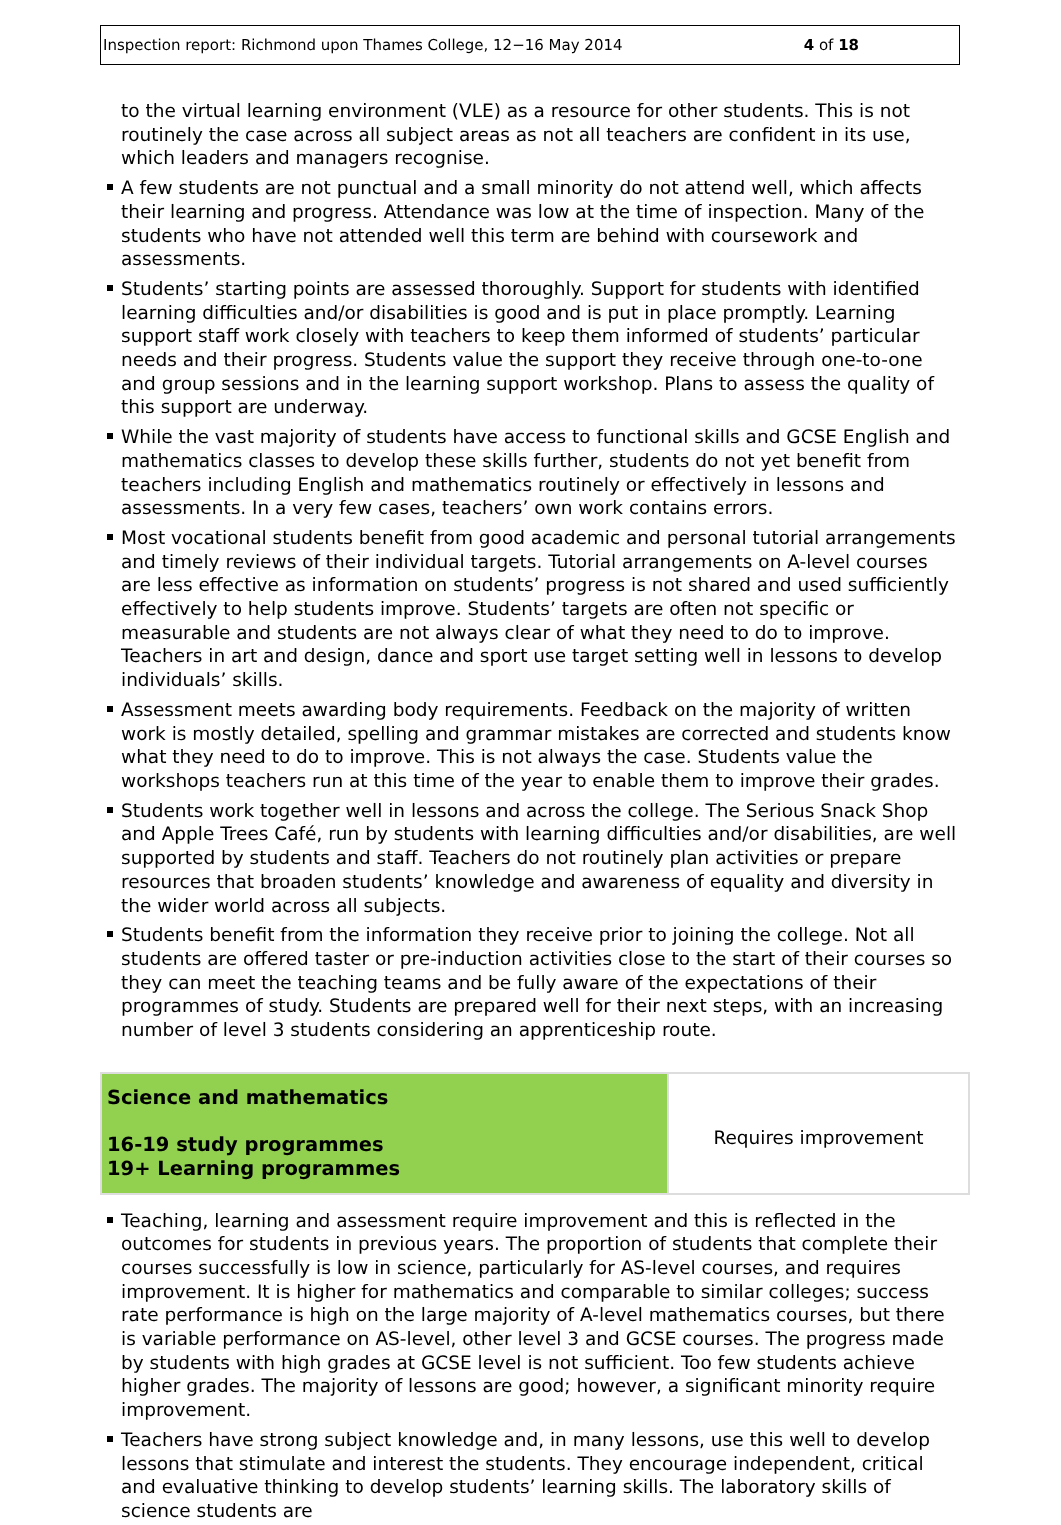Inspection report: Richmond upon Thames College, 12−16 May 2014 4 of 18
to the virtual learning environment (VLE) as a resource for other students. This is not routinely the case across all subject areas as not all teachers are confident in its use, which leaders and managers recognise.
A few students are not punctual and a small minority do not attend well, which affects their learning and progress. Attendance was low at the time of inspection. Many of the students who have not attended well this term are behind with coursework and assessments.
Students’ starting points are assessed thoroughly. Support for students with identified learning difficulties and/or disabilities is good and is put in place promptly. Learning support staff work closely with teachers to keep them informed of students’ particular needs and their progress. Students value the support they receive through one-to-one and group sessions and in the learning support workshop. Plans to assess the quality of this support are underway.
While the vast majority of students have access to functional skills and GCSE English and mathematics classes to develop these skills further, students do not yet benefit from teachers including English and mathematics routinely or effectively in lessons and assessments. In a very few cases, teachers’ own work contains errors.
Most vocational students benefit from good academic and personal tutorial arrangements and timely reviews of their individual targets. Tutorial arrangements on A-level courses are less effective as information on students’ progress is not shared and used sufficiently effectively to help students improve. Students’ targets are often not specific or measurable and students are not always clear of what they need to do to improve. Teachers in art and design, dance and sport use target setting well in lessons to develop individuals’ skills.
Assessment meets awarding body requirements. Feedback on the majority of written work is mostly detailed, spelling and grammar mistakes are corrected and students know what they need to do to improve. This is not always the case. Students value the workshops teachers run at this time of the year to enable them to improve their grades.
Students work together well in lessons and across the college. The Serious Snack Shop and Apple Trees Café, run by students with learning difficulties and/or disabilities, are well supported by students and staff. Teachers do not routinely plan activities or prepare resources that broaden students’ knowledge and awareness of equality and diversity in the wider world across all subjects.
Students benefit from the information they receive prior to joining the college. Not all students are offered taster or pre-induction activities close to the start of their courses so they can meet the teaching teams and be fully aware of the expectations of their programmes of study. Students are prepared well for their next steps, with an increasing number of level 3 students considering an apprenticeship route.
| Science and mathematics 16-19 study programmes 19+ Learning programmes | Requires improvement |
Teaching, learning and assessment require improvement and this is reflected in the outcomes for students in previous years. The proportion of students that complete their courses successfully is low in science, particularly for AS-level courses, and requires improvement. It is higher for mathematics and comparable to similar colleges; success rate performance is high on the large majority of A-level mathematics courses, but there is variable performance on AS-level, other level 3 and GCSE courses. The progress made by students with high grades at GCSE level is not sufficient. Too few students achieve higher grades. The majority of lessons are good; however, a significant minority require improvement.
Teachers have strong subject knowledge and, in many lessons, use this well to develop lessons that stimulate and interest the students. They encourage independent, critical and evaluative thinking to develop students’ learning skills. The laboratory skills of science students are